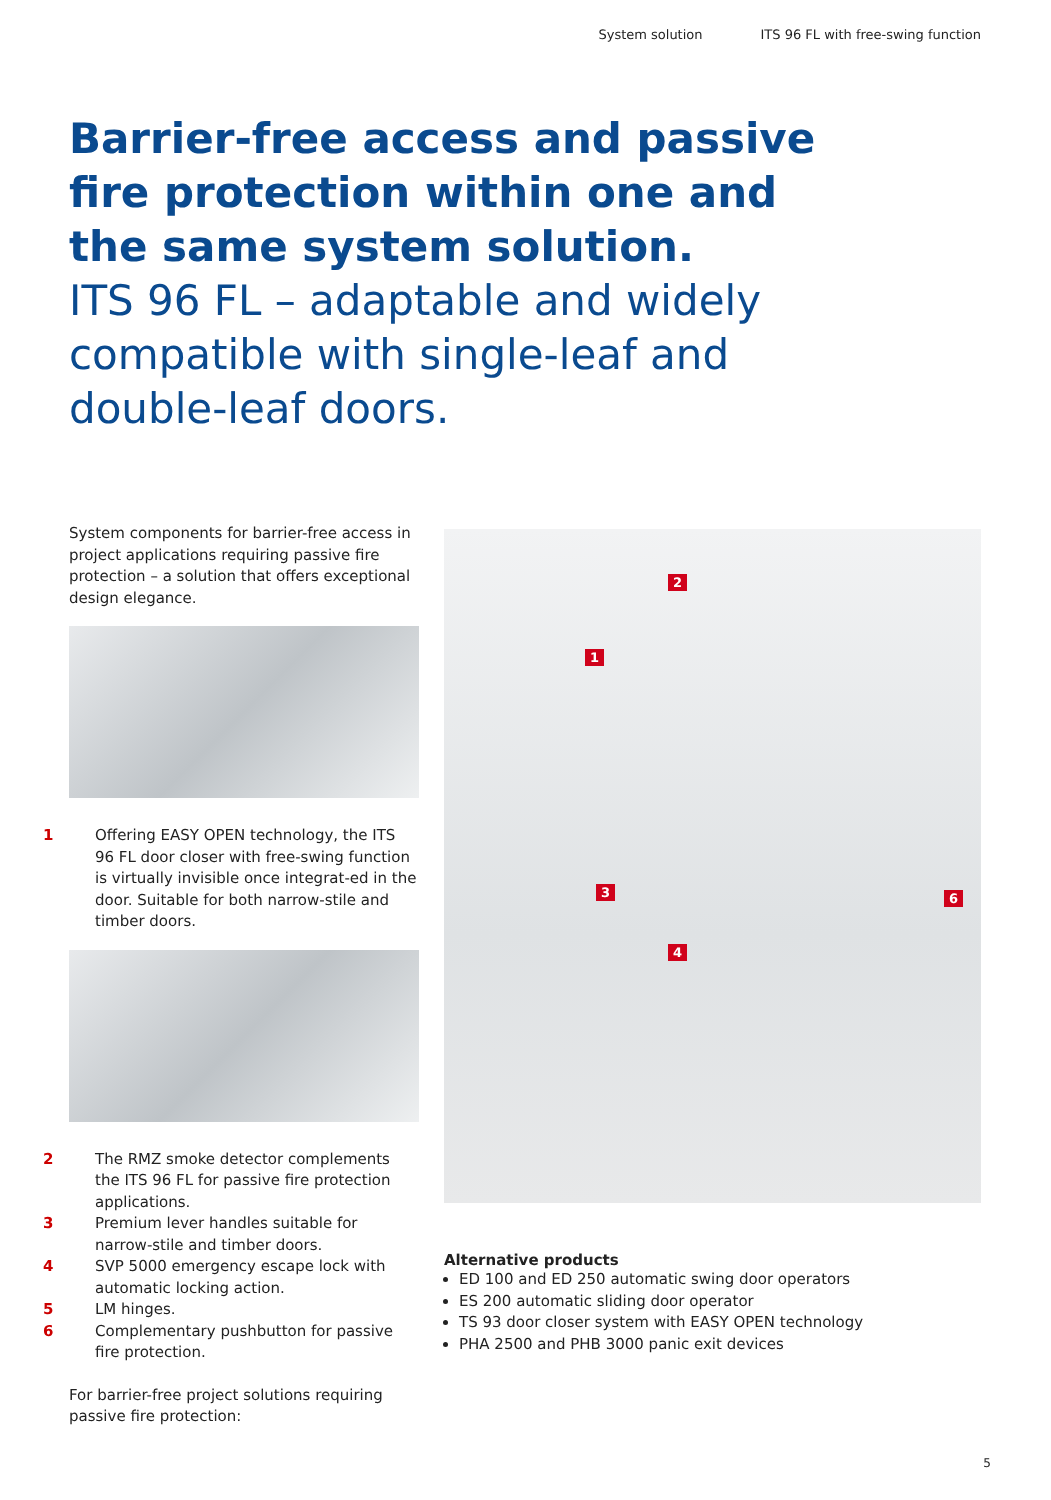System solution ITS 96 FL with free-swing function
Barrier-free access and passive fire protection within one and the same system solution.
ITS 96 FL – adaptable and widely compatible with single-leaf and double-leaf doors.
System components for barrier-free access in project applications requiring passive fire protection – a solution that offers exceptional design elegance.
1 Offering EASY OPEN technology, the ITS 96 FL door closer with free-swing function is virtually invisible once integrat-ed in the door. Suitable for both narrow-stile and timber doors.
2 The RMZ smoke detector complements the ITS 96 FL for passive fire protection applications.
3 Premium lever handles suitable for narrow-stile and timber doors.
4 SVP 5000 emergency escape lock with automatic locking action.
5 LM hinges.
6 Complementary pushbutton for passive fire protection.
For barrier-free project solutions requiring passive fire protection:
2
1
3
4
6
Alternative products
ED 100 and ED 250 automatic swing door operators
ES 200 automatic sliding door operator
TS 93 door closer system with EASY OPEN technology
PHA 2500 and PHB 3000 panic exit devices
5